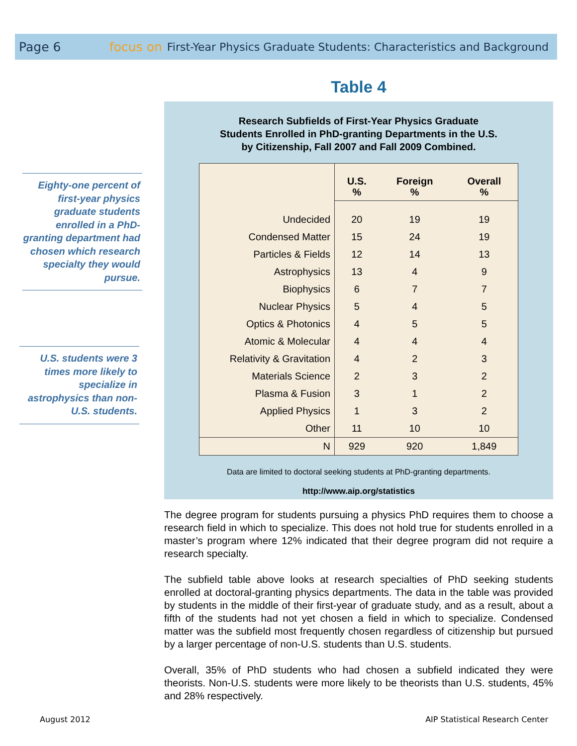Page 6 focus on First-Year Physics Graduate Students: Characteristics and Background
Eighty-one percent of first-year physics graduate students enrolled in a PhD-granting department had chosen which research specialty they would pursue.
U.S. students were 3 times more likely to specialize in astrophysics than non-U.S. students.
Table 4
Research Subfields of First-Year Physics Graduate
Students Enrolled in PhD-granting Departments in the U.S.
by Citizenship, Fall 2007 and Fall 2009 Combined.
| | U.S. % | Foreign % | Overall % |
| Undecided | 20 | 19 | 19 |
| Condensed Matter | 15 | 24 | 19 |
| Particles & Fields | 12 | 14 | 13 |
| Astrophysics | 13 | 4 | 9 |
| Biophysics | 6 | 7 | 7 |
| Nuclear Physics | 5 | 4 | 5 |
| Optics & Photonics | 4 | 5 | 5 |
| Atomic & Molecular | 4 | 4 | 4 |
| Relativity & Gravitation | 4 | 2 | 3 |
| Materials Science | 2 | 3 | 2 |
| Plasma & Fusion | 3 | 1 | 2 |
| Applied Physics | 1 | 3 | 2 |
| Other | 11 | 10 | 10 |
| N | 929 | 920 | 1,849 |
Data are limited to doctoral seeking students at PhD-granting departments.
http://www.aip.org/statistics
The degree program for students pursuing a physics PhD requires them to choose a research field in which to specialize. This does not hold true for students enrolled in a master’s program where 12% indicated that their degree program did not require a research specialty.
The subfield table above looks at research specialties of PhD seeking students enrolled at doctoral-granting physics departments. The data in the table was provided by students in the middle of their first-year of graduate study, and as a result, about a fifth of the students had not yet chosen a field in which to specialize. Condensed matter was the subfield most frequently chosen regardless of citizenship but pursued by a larger percentage of non-U.S. students than U.S. students.
Overall, 35% of PhD students who had chosen a subfield indicated they were theorists. Non-U.S. students were more likely to be theorists than U.S. students, 45% and 28% respectively.
August 2012
AIP Statistical Research Center